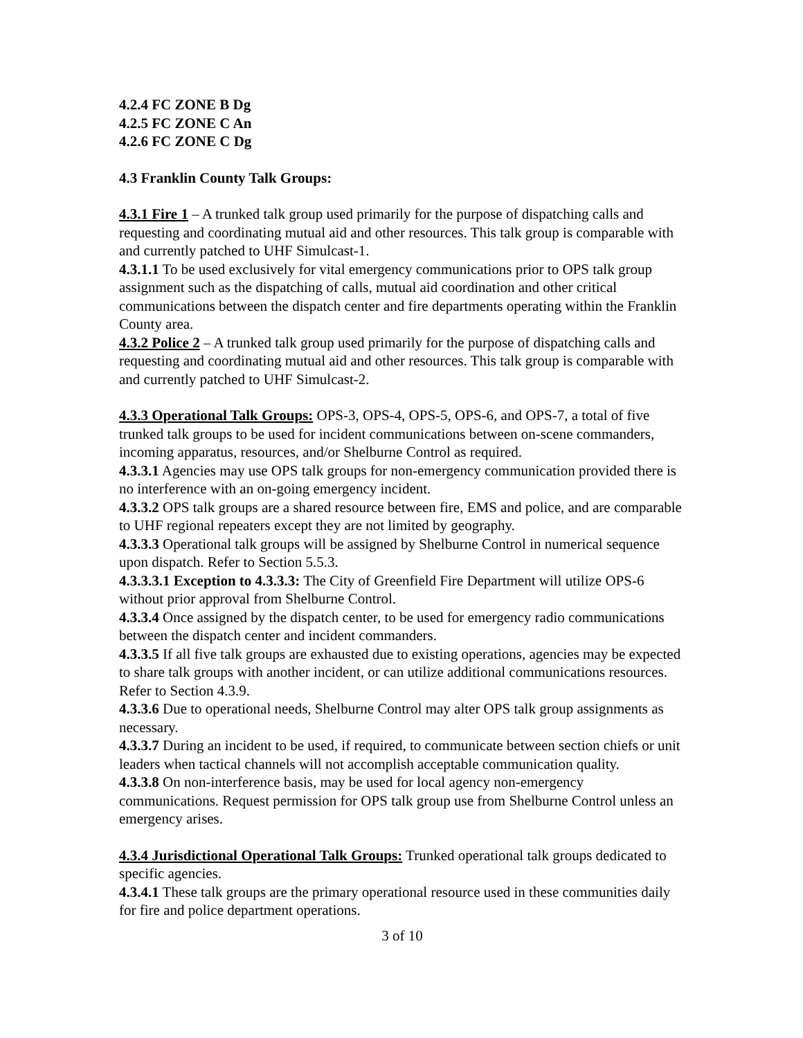4.2.4 FC ZONE B Dg
4.2.5 FC ZONE C An
4.2.6 FC ZONE C Dg
4.3 Franklin County Talk Groups:
4.3.1 Fire 1 – A trunked talk group used primarily for the purpose of dispatching calls and requesting and coordinating mutual aid and other resources. This talk group is comparable with and currently patched to UHF Simulcast-1.
4.3.1.1 To be used exclusively for vital emergency communications prior to OPS talk group assignment such as the dispatching of calls, mutual aid coordination and other critical communications between the dispatch center and fire departments operating within the Franklin County area.
4.3.2 Police 2 – A trunked talk group used primarily for the purpose of dispatching calls and requesting and coordinating mutual aid and other resources. This talk group is comparable with and currently patched to UHF Simulcast-2.
4.3.3 Operational Talk Groups: OPS-3, OPS-4, OPS-5, OPS-6, and OPS-7, a total of five trunked talk groups to be used for incident communications between on-scene commanders, incoming apparatus, resources, and/or Shelburne Control as required.
4.3.3.1 Agencies may use OPS talk groups for non-emergency communication provided there is no interference with an on-going emergency incident.
4.3.3.2 OPS talk groups are a shared resource between fire, EMS and police, and are comparable to UHF regional repeaters except they are not limited by geography.
4.3.3.3 Operational talk groups will be assigned by Shelburne Control in numerical sequence upon dispatch. Refer to Section 5.5.3.
4.3.3.3.1 Exception to 4.3.3.3: The City of Greenfield Fire Department will utilize OPS-6 without prior approval from Shelburne Control.
4.3.3.4 Once assigned by the dispatch center, to be used for emergency radio communications between the dispatch center and incident commanders.
4.3.3.5 If all five talk groups are exhausted due to existing operations, agencies may be expected to share talk groups with another incident, or can utilize additional communications resources. Refer to Section 4.3.9.
4.3.3.6 Due to operational needs, Shelburne Control may alter OPS talk group assignments as necessary.
4.3.3.7 During an incident to be used, if required, to communicate between section chiefs or unit leaders when tactical channels will not accomplish acceptable communication quality.
4.3.3.8 On non-interference basis, may be used for local agency non-emergency communications. Request permission for OPS talk group use from Shelburne Control unless an emergency arises.
4.3.4 Jurisdictional Operational Talk Groups: Trunked operational talk groups dedicated to specific agencies.
4.3.4.1 These talk groups are the primary operational resource used in these communities daily for fire and police department operations.
3 of 10